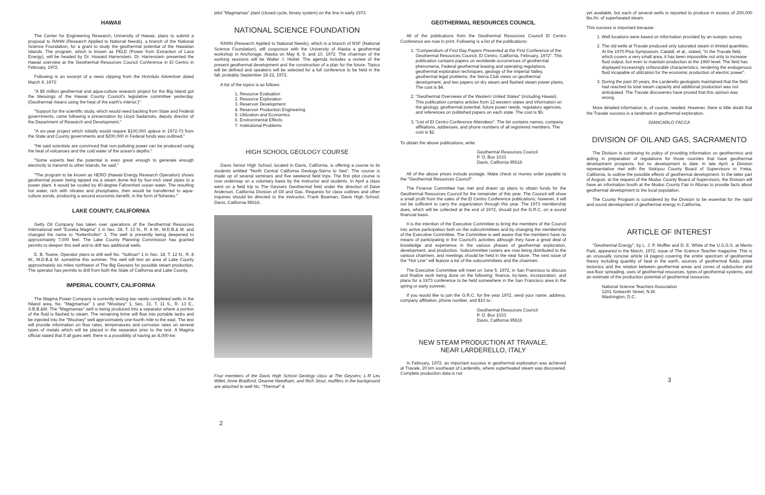HAWAII
The Center for Engineering Research, University of Hawaii, plans to submit a proposal to RANN (Research Applied to National Needs), a branch of the National Science Foundation, for a grant to study the geothermal potential of the Hawaiian Islands. The program, which is known as PELE (Power from Extraction of Lava Energy), will be headed by Dr. Howard Harrenstein. Dr. Harrenstein presented the Hawaii overview at the Geothermal Resources Council Conference in El Centro in February, 1972.
Following is an excerpt of a news clipping from the Honolulu Advertiser dated March 9, 1972:
"A $5 million geothermal and aqua-culture research project for the Big Island got the blessings of the Hawaii County Council's legislative committee yesterday. (Geothermal means using the heat of the earth's interior.)"
"Support for the scientific study, which would need backing from State and Federal governments, came following a presentation by Lloyd Sadamoto, deputy director of the Department of Research and Development."
"A six-year project which initially would require $100,000 apiece in 1972-73 from the State and County governments and $200,000 in Federal funds was outlined."
"He said scientists are convinced that non-polluting power can be produced using the heat of volcanoes and the cold water of the ocean's depths."
"Some experts feel the potential is even great enough to generate enough electricity to transmit to other Islands, he said."
"The program to be known as HERO (Hawaii Energy Research Operation) shows geothermal power being tapped via a steam dome fed by four-inch steel pipes to a power plant. It would be cooled by 40-degree Fahrenheit ocean water. The resulting hot water, rich with nitrates and phosphates, then would be transferred to aqua-culture ponds, producing a second economic benefit, in the form of fisheries."
LAKE COUNTY, CALIFORNIA
Getty Oil Company has taken over operations of the Geothermal Resources International well "Eureka Magma" 1 in Sec. 28, T. 13 N., R. 8 W., M.D.B.& M. and changed the name to "Kettenhofen" 1. The well is presently being deepened to approximately 7,000 feet. The Lake County Planning Commission has granted permits to deepen this well and to drill two additional wells.
E. B. Towne, Operator plans to drill well No. "Sullivan" 1 in Sec. 18, T. 12 N., R. 8 W., M.D.B.& M. sometime this summer. The well will test an area of Lake County approximately six miles northwest of The Big Geysers for possible steam production. The operator has permits to drill from both the State of California and Lake County.
IMPERIAL COUNTY, CALIFORNIA
The Magma Power Company is currently testing two newly completed wells in the Niland area, No. "Magmamax" 1 and "Woolsey" 1, Sec. 33, T. 11 S., R. 13 E., S.B.B.&M. The "Magmamax" well is being produced into a separator where a portion of the fluid is flashed to steam. The remaining brine will flow into portable tanks and be injected into the "Woolsey" well approximately one-fourth mile to the east. The test will provide information on flow rates, temperatures and corrosion rates on several types of metals which will be placed in the separator prior to the test. A Magma official stated that if all goes well, there is a possibility of having an 8,000 kw
pilot "Magmamax" plant (closed cycle, binary system) on the line in early 1973.
NATIONAL SCIENCE FOUNDATION
RANN (Research Applied to National Needs), which is a branch of NSF (National Science Foundation), will cosponsor with the University of Alaska a geothermal workshop in Anchorage, Alaska on May 8, 9, and 10, 1972. The chairman of the working sessions will be Walter J. Hickel. The agenda includes a review of the present geothermal development and the construction of a plan for the future. Topics will be defined and speakers will be selected for a full conference to be held in the fall, probably September 18-22, 1972.
A list of the topics is as follows:
1. Resource Evaluation
2. Resource Exploration
3. Reservoir Development
4. Reservoir Production Engineering
5. Utilization and Economics
6. Environmental Effects
7. Institutional Problems
HIGH SCHOOL GEOLOGY COURSE
Davis Senior High School, located in Davis, California, is offering a course to its students entitled "North Central California Geology-Sierra to Sea". The course is made up of several seminars and five weekend field trips. The first pilot course is now underway on a voluntary basis by the instructor and students. In April a class went on a field trip to The Geysers Geothermal field under the direction of Dave Anderson, California Division of Oil and Gas. Requests for class outlines and other inquiries should be directed to the instructor, Frank Bowman, Davis High School, Davis, California 95616.
Four members of the Davis High School Geology class at The Geysers; L-R Les Willet, Anne Bradford, Geanne Needham, and Rich Stout; mufflers in the background are attached to well No. "Thermal" 4.
2
GEOTHERMAL RESOURCES COUNCIL
All of the publications from the Geothermal Resources Council El Centro Conference are now in print. Following is a list of the publications:
1. "Compendium of First Day Papers Presented at the First Conference of the Geothermal Resources Council, El Centro, California, February, 1972". This publication contains papers on worldwide occurrences of geothermal phenomena, Federal geothermal leasing and operating regulations, geothermal exploration techniques, geology of the Imperial Valley, geothermal legal problems, the Sierra Club views on geothermal development, and two papers on dry steam and flashed steam power plants. The cost is $4.
2. "Geothermal Overviews of the Western United States" (including Hawaii). This publication contains articles from 12 western states and information on the geology, geothermal potential, future power needs, regulatory agencies, and references on published papers on each state. The cost is $6.
3. "List of El Centro Conference Attendees". The list contains names, company affiliations, addresses, and phone numbers of all registered members. The cost is $2.
To obtain the above publications, write:
Geothermal Resources Council
P. O. Box 1033
Davis, California 95616
All of the above prices include postage. Make check or money order payable to the "Geothermal Resources Council".
The Finance Committee has met and drawn up plans to obtain funds for the Geothermal Resources Council for the remainder of this year. The Council will show a small profit from the sales of the El Centro Conference publications; however, it will not be sufficient to carry the organization through this year. The 1973 membership dues, which will be collected at the end of 1972, should put the G.R.C. on a sound financial basis.
It is the intention of the Executive Committee to bring the members of the Council into active participation both on the subcommittees and by changing the membership of the Executive Committee. The Committee is well aware that the members have no means of participating in the Council's activities although they have a great deal of knowledge and experience in the various phases of geothermal exploration, development, and production. Subcommittee rosters are now being distributed to the various chairmen, and meetings should be held in the near future. The next issue of the "Hot Line" will feature a list of the subcommittees and the chairmen.
The Executive Committee will meet on June 5, 1972, in San Francisco to discuss and finalize work being done on the following: finance, by-laws, incorporation, and plans for a 1973 conference to be held somewhere in the San Francisco area in the spring or early summer.
If you would like to join the G.R.C. for the year 1972, send your name, address, company affiliation, phone number, and $10 to:
Geothermal Resources Council
P. O. Box 1033
Davis, California 95616
NEW STEAM PRODUCTION AT TRAVALE,
NEAR LARDERELLO, ITALY
In February, 1972, an important success in geothermal exploration was achieved at Travale, 20 km southeast of Larderello, where superheated steam was discovered. Complete production data is not
yet available, but each of several wells is reported to produce in excess of 200,000 lbs./hr. of superheated steam.
This success is important because:
1. Well locations were based on information provided by an isotopic survey.
2. The old wells at Travale produced only saturated steam in limited quantities. At the 1970 Pisa Symposium, Cataldi, et al., stated, "In the Travale field, which covers a very small area, it has been impossible not only to increase fluid output, but even to maintain production at the 1960 level. The field has displayed increasingly unfavorable characteristics, rendering the endogenous fluid incapable of utilization for the economic production of electric power".
3. During the past 20 years, the Larderello geologists maintained that the field had reached its total steam capacity and additional production was not anticipated. The Travale discoveries have proved that this opinion was wrong.
More detailed information is, of course, needed. However, there is little doubt that the Travale success is a landmark in geothermal exploration.
GIANCARLO FACCA
DIVISION OF OIL AND GAS, SACRAMENTO
The Division is continuing its policy of providing information on geothermics and aiding in preparation of regulations for those counties that have geothermal development prospects, but no development to date. In late April, a Division representative met with the Siskiyou County Board of Supervisors in Yreka, California, to outline the possible effects of geothermal development. In the latter part of August, at the request of the Modoc County Board of Supervisors, the Division will have an information booth at the Modoc County Fair in Alturas to provide facts about geothermal development to the local population.
The County Program is considered by the Division to be essential for the rapid and sound development of geothermal energy in California.
ARTICLE OF INTEREST
"Geothermal Energy", by L. J. P. Muffler and D. E. White of the U.S.G.S. at Menlo Park, appeared in the March, 1972, issue of The Science Teacher magazine. This is an unusually concise article (4 pages) covering the entire spectrum of geothermal theory including quantity of heat in the earth, sources of geothermal fluids, plate tectonics and the relation between geothermal areas and zones of subduction and sea-floor spreading, uses of geothermal resources, types of geothermal systems, and an estimate of the production potential of geothermal resources.
National Science Teachers Association
1201 Sixteenth Street, N.W.
Washington, D.C.
3